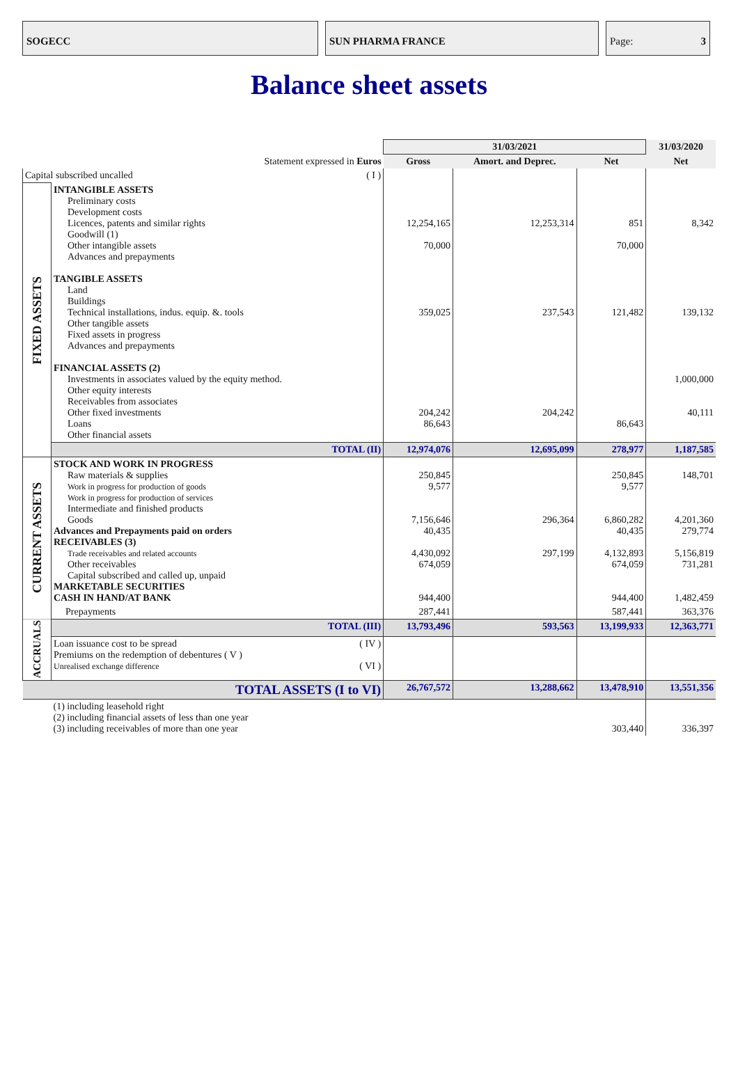SOGECC SUN PHARMA FRANCE Page: 3
Balance sheet assets
| | | 31/03/2021 | | | 31/03/2020 |
| --- | --- | --- | --- | --- | --- |
| Statement expressed in Euros | | Gross | Amort. and Deprec. | Net | Net |
| Capital subscribed uncalled ( I ) | | | | | |
| FIXED ASSETS | INTANGIBLE ASSETS Preliminary costs Development costs Licences, patents and similar rights Goodwill (1) Other intangible assets Advances and prepayments TANGIBLE ASSETS Land Buildings Technical installations, indus. equip. &. tools Other tangible assets Fixed assets in progress Advances and prepayments FINANCIAL ASSETS (2) Investments in associates valued by the equity method. Other equity interests Receivables from associates Other fixed investments Loans Other financial assets | 12,254,165 70,000 359,025 204,242 86,643 | 12,253,314 237,543 204,242 | 851 70,000 121,482 86,643 | 8,342 139,132 1,000,000 40,111 |
| | TOTAL (II) | 12,974,076 | 12,695,099 | 278,977 | 1,187,585 |
| CURRENT ASSETS | STOCK AND WORK IN PROGRESS Raw materials & supplies Work in progress for production of goods Work in progress for production of services Intermediate and finished products Goods Advances and Prepayments paid on orders RECEIVABLES (3) Trade receivables and related accounts Other receivables Capital subscribed and called up, unpaid MARKETABLE SECURITIES CASH IN HAND/AT BANK | 250,845 9,577 7,156,646 40,435 4,430,092 674,059 944,400 | 296,364 297,199 | 250,845 9,577 6,860,282 40,435 4,132,893 674,059 944,400 | 148,701 4,201,360 279,774 5,156,819 731,281 1,482,459 |
| | Prepayments | 287,441 | | 587,441 | 363,376 |
| ACCRUALS | TOTAL (III) | 13,793,496 | 593,563 | 13,199,933 | 12,363,771 |
| | Loan issuance cost to be spread ( IV ) Premiums on the redemption of debentures ( V ) Unrealised exchange difference ( VI ) | | | | |
| TOTAL ASSETS (I to VI) | | 26,767,572 | 13,288,662 | 13,478,910 | 13,551,356 |
| | (1) including leasehold right (2) including financial assets of less than one year (3) including receivables of more than one year | | | 303,440 | 336,397 |